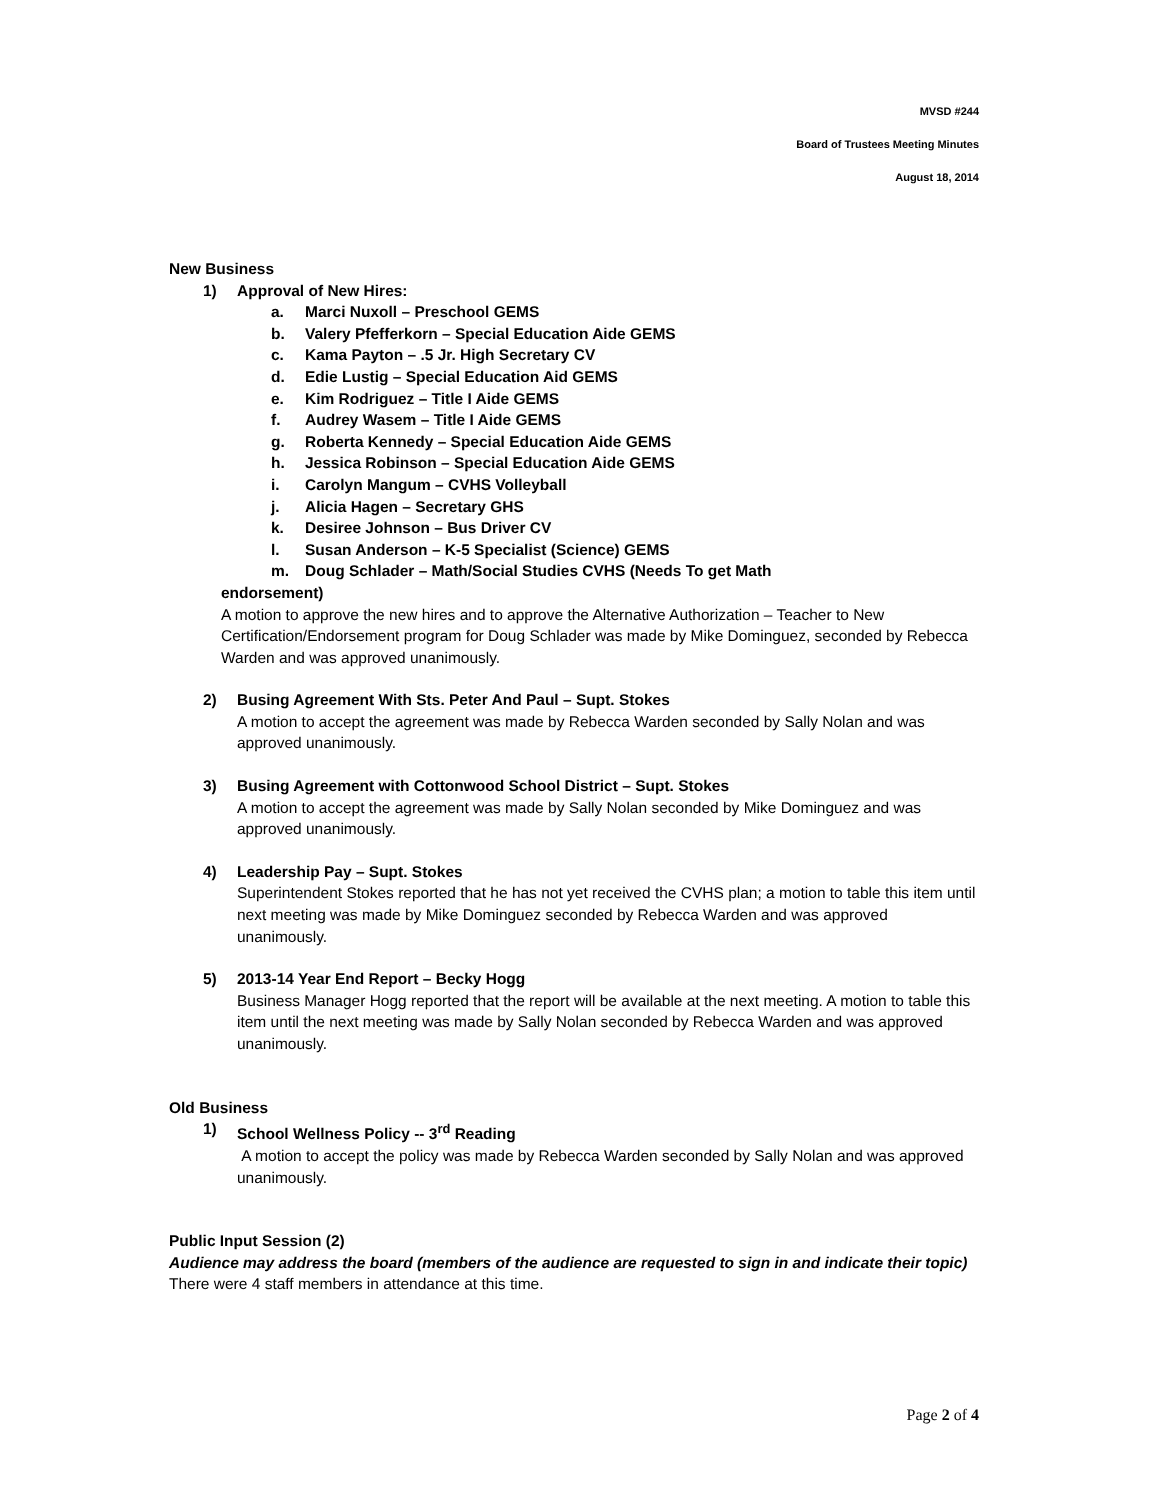MVSD #244
Board of Trustees Meeting Minutes
August 18, 2014
New Business
1) Approval of New Hires:
a. Marci Nuxoll – Preschool GEMS
b. Valery Pfefferkorn – Special Education Aide GEMS
c. Kama Payton – .5 Jr. High Secretary CV
d. Edie Lustig – Special Education Aid GEMS
e. Kim Rodriguez – Title I Aide GEMS
f. Audrey Wasem – Title I Aide GEMS
g. Roberta Kennedy – Special Education Aide GEMS
h. Jessica Robinson – Special Education Aide GEMS
i. Carolyn Mangum – CVHS Volleyball
j. Alicia Hagen – Secretary GHS
k. Desiree Johnson – Bus Driver CV
l. Susan Anderson – K-5 Specialist (Science) GEMS
m. Doug Schlader – Math/Social Studies CVHS (Needs To get Math
endorsement)
A motion to approve the new hires and to approve the Alternative Authorization – Teacher to New Certification/Endorsement program for Doug Schlader was made by Mike Dominguez, seconded by Rebecca Warden and was approved unanimously.
2) Busing Agreement With Sts. Peter And Paul – Supt. Stokes
A motion to accept the agreement was made by Rebecca Warden seconded by Sally Nolan and was approved unanimously.
3) Busing Agreement with Cottonwood School District – Supt. Stokes
A motion to accept the agreement was made by Sally Nolan seconded by Mike Dominguez and was approved unanimously.
4) Leadership Pay – Supt. Stokes
Superintendent Stokes reported that he has not yet received the CVHS plan; a motion to table this item until next meeting was made by Mike Dominguez seconded by Rebecca Warden and was approved unanimously.
5) 2013-14 Year End Report – Becky Hogg
Business Manager Hogg reported that the report will be available at the next meeting. A motion to table this item until the next meeting was made by Sally Nolan seconded by Rebecca Warden and was approved unanimously.
Old Business
1) School Wellness Policy -- 3<sup>rd</sup> Reading
A motion to accept the policy was made by Rebecca Warden seconded by Sally Nolan and was approved unanimously.
Public Input Session (2)
Audience may address the board (members of the audience are requested to sign in and indicate their topic)
There were 4 staff members in attendance at this time.
Page 2 of 4